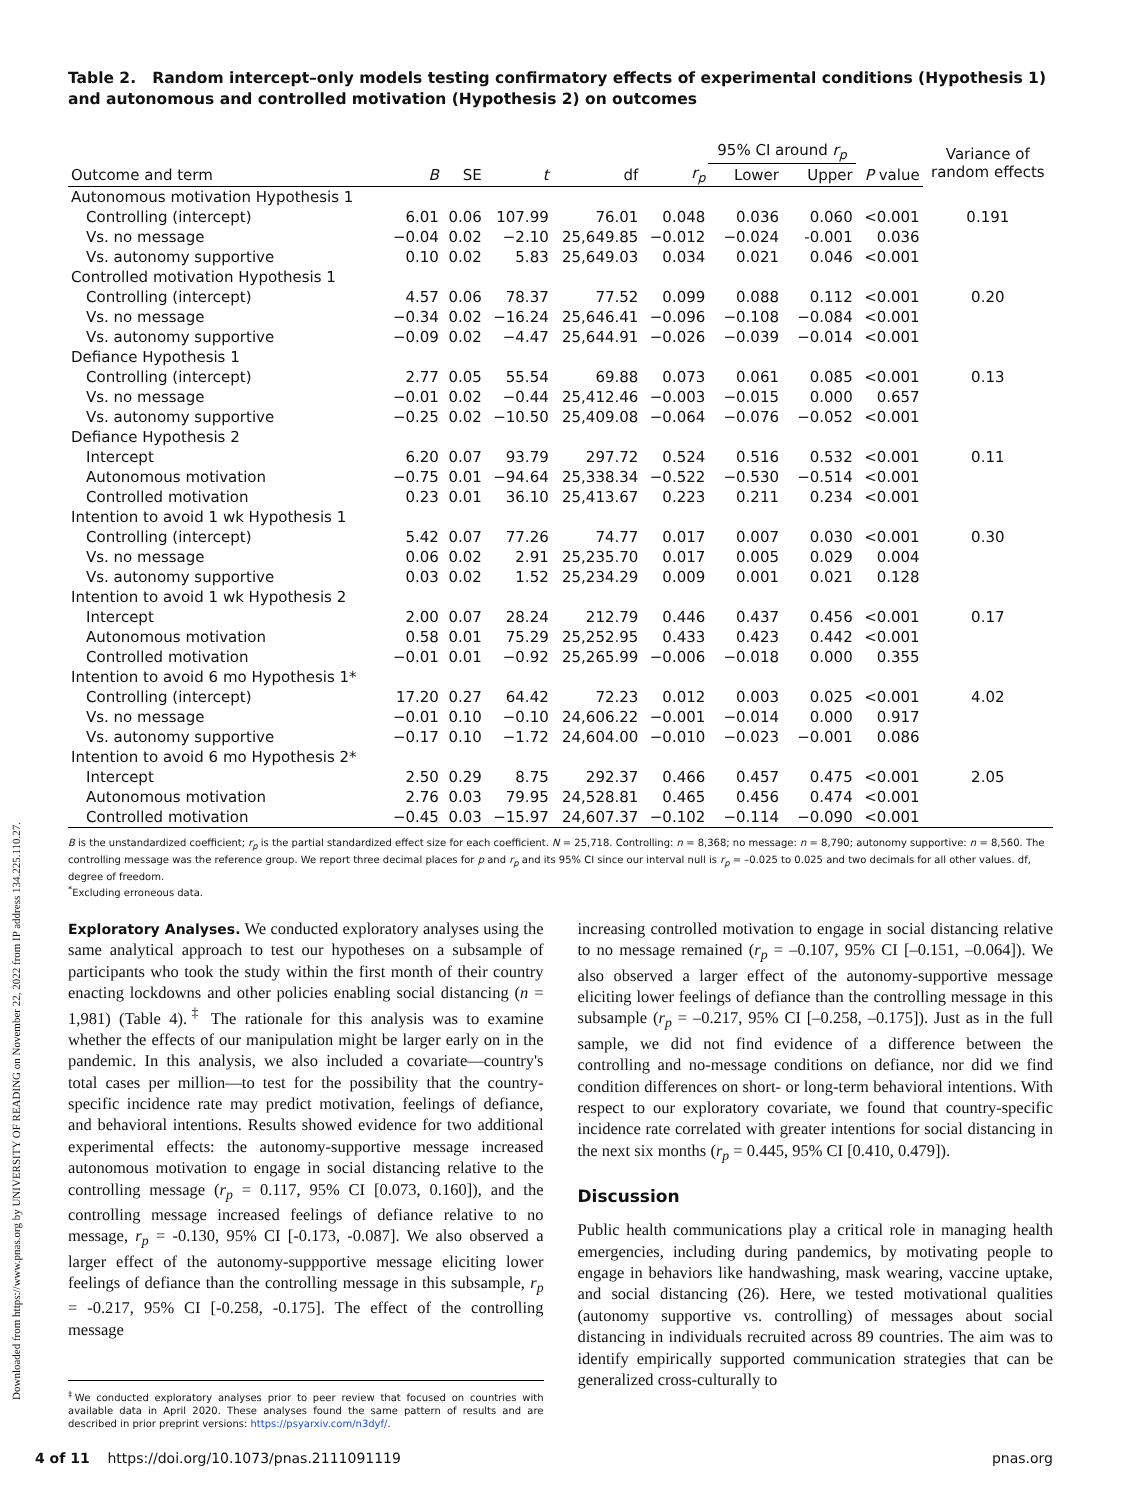Downloaded from https://www.pnas.org by UNIVERSITY OF READING on November 22, 2022 from IP address 134.225.110.27.
Table 2. Random intercept–only models testing confirmatory effects of experimental conditions (Hypothesis 1) and autonomous and controlled motivation (Hypothesis 2) on outcomes
| | | | | | | 95% CI around r<sub>p</sub> | | | Variance of random effects |
| --- | --- | --- | --- | --- | --- | --- | --- | --- | --- |
| Outcome and term | B | SE | t | df | r<sub>p</sub> | Lower | Upper | P value | |
| Autonomous motivation Hypothesis 1 | | | | | | | | | |
| Controlling (intercept) | 6.01 | 0.06 | 107.99 | 76.01 | 0.048 | 0.036 | 0.060 | <0.001 | 0.191 |
| Vs. no message | −0.04 | 0.02 | −2.10 | 25,649.85 | −0.012 | −0.024 | -0.001 | 0.036 | |
| Vs. autonomy supportive | 0.10 | 0.02 | 5.83 | 25,649.03 | 0.034 | 0.021 | 0.046 | <0.001 | |
| Controlled motivation Hypothesis 1 | | | | | | | | | |
| Controlling (intercept) | 4.57 | 0.06 | 78.37 | 77.52 | 0.099 | 0.088 | 0.112 | <0.001 | 0.20 |
| Vs. no message | −0.34 | 0.02 | −16.24 | 25,646.41 | −0.096 | −0.108 | −0.084 | <0.001 | |
| Vs. autonomy supportive | −0.09 | 0.02 | −4.47 | 25,644.91 | −0.026 | −0.039 | −0.014 | <0.001 | |
| Defiance Hypothesis 1 | | | | | | | | | |
| Controlling (intercept) | 2.77 | 0.05 | 55.54 | 69.88 | 0.073 | 0.061 | 0.085 | <0.001 | 0.13 |
| Vs. no message | −0.01 | 0.02 | −0.44 | 25,412.46 | −0.003 | −0.015 | 0.000 | 0.657 | |
| Vs. autonomy supportive | −0.25 | 0.02 | −10.50 | 25,409.08 | −0.064 | −0.076 | −0.052 | <0.001 | |
| Defiance Hypothesis 2 | | | | | | | | | |
| Intercept | 6.20 | 0.07 | 93.79 | 297.72 | 0.524 | 0.516 | 0.532 | <0.001 | 0.11 |
| Autonomous motivation | −0.75 | 0.01 | −94.64 | 25,338.34 | −0.522 | −0.530 | −0.514 | <0.001 | |
| Controlled motivation | 0.23 | 0.01 | 36.10 | 25,413.67 | 0.223 | 0.211 | 0.234 | <0.001 | |
| Intention to avoid 1 wk Hypothesis 1 | | | | | | | | | |
| Controlling (intercept) | 5.42 | 0.07 | 77.26 | 74.77 | 0.017 | 0.007 | 0.030 | <0.001 | 0.30 |
| Vs. no message | 0.06 | 0.02 | 2.91 | 25,235.70 | 0.017 | 0.005 | 0.029 | 0.004 | |
| Vs. autonomy supportive | 0.03 | 0.02 | 1.52 | 25,234.29 | 0.009 | 0.001 | 0.021 | 0.128 | |
| Intention to avoid 1 wk Hypothesis 2 | | | | | | | | | |
| Intercept | 2.00 | 0.07 | 28.24 | 212.79 | 0.446 | 0.437 | 0.456 | <0.001 | 0.17 |
| Autonomous motivation | 0.58 | 0.01 | 75.29 | 25,252.95 | 0.433 | 0.423 | 0.442 | <0.001 | |
| Controlled motivation | −0.01 | 0.01 | −0.92 | 25,265.99 | −0.006 | −0.018 | 0.000 | 0.355 | |
| Intention to avoid 6 mo Hypothesis 1* | | | | | | | | | |
| Controlling (intercept) | 17.20 | 0.27 | 64.42 | 72.23 | 0.012 | 0.003 | 0.025 | <0.001 | 4.02 |
| Vs. no message | −0.01 | 0.10 | −0.10 | 24,606.22 | −0.001 | −0.014 | 0.000 | 0.917 | |
| Vs. autonomy supportive | −0.17 | 0.10 | −1.72 | 24,604.00 | −0.010 | −0.023 | −0.001 | 0.086 | |
| Intention to avoid 6 mo Hypothesis 2* | | | | | | | | | |
| Intercept | 2.50 | 0.29 | 8.75 | 292.37 | 0.466 | 0.457 | 0.475 | <0.001 | 2.05 |
| Autonomous motivation | 2.76 | 0.03 | 79.95 | 24,528.81 | 0.465 | 0.456 | 0.474 | <0.001 | |
| Controlled motivation | −0.45 | 0.03 | −15.97 | 24,607.37 | −0.102 | −0.114 | −0.090 | <0.001 | |
B is the unstandardized coefficient; r<sub>p</sub> is the partial standardized effect size for each coefficient. N = 25,718. Controlling: n = 8,368; no message: n = 8,790; autonomy supportive: n = 8,560. The controlling message was the reference group. We report three decimal places for p and r<sub>p</sub> and its 95% CI since our interval null is r<sub>p</sub> = –0.025 to 0.025 and two decimals for all other values. df, degree of freedom.
<sup>*</sup> Excluding erroneous data.
Exploratory Analyses. We conducted exploratory analyses using the same analytical approach to test our hypotheses on a subsample of participants who took the study within the first month of their country enacting lockdowns and other policies enabling social distancing (n = 1,981) (Table 4).<sup>‡</sup> The rationale for this analysis was to examine whether the effects of our manipulation might be larger early on in the pandemic. In this analysis, we also included a covariate—country's total cases per million—to test for the possibility that the country-specific incidence rate may predict motivation, feelings of defiance, and behavioral intentions. Results showed evidence for two additional experimental effects: the autonomy-supportive message increased autonomous motivation to engage in social distancing relative to the controlling message (r<sub>p</sub> = 0.117, 95% CI [0.073, 0.160]), and the controlling message increased feelings of defiance relative to no message, r<sub>p</sub> = -0.130, 95% CI [-0.173, -0.087]. We also observed a larger effect of the autonomy-suppportive message eliciting lower feelings of defiance than the controlling message in this subsample, r<sub>p</sub> = -0.217, 95% CI [-0.258, -0.175]. The effect of the controlling message
<sup>‡</sup> We conducted exploratory analyses prior to peer review that focused on countries with available data in April 2020. These analyses found the same pattern of results and are described in prior preprint versions: https://psyarxiv.com/n3dyf/.
increasing controlled motivation to engage in social distancing relative to no message remained (r<sub>p</sub> = –0.107, 95% CI [–0.151, –0.064]). We also observed a larger effect of the autonomy-supportive message eliciting lower feelings of defiance than the controlling message in this subsample (r<sub>p</sub> = –0.217, 95% CI [–0.258, –0.175]). Just as in the full sample, we did not find evidence of a difference between the controlling and no-message conditions on defiance, nor did we find condition differences on short- or long-term behavioral intentions. With respect to our exploratory covariate, we found that country-specific incidence rate correlated with greater intentions for social distancing in the next six months (r<sub>p</sub> = 0.445, 95% CI [0.410, 0.479]).
Discussion
Public health communications play a critical role in managing health emergencies, including during pandemics, by motivating people to engage in behaviors like handwashing, mask wearing, vaccine uptake, and social distancing (26). Here, we tested motivational qualities (autonomy supportive vs. controlling) of messages about social distancing in individuals recruited across 89 countries. The aim was to identify empirically supported communication strategies that can be generalized cross-culturally to
4 of 11 https://doi.org/10.1073/pnas.2111091119 pnas.org